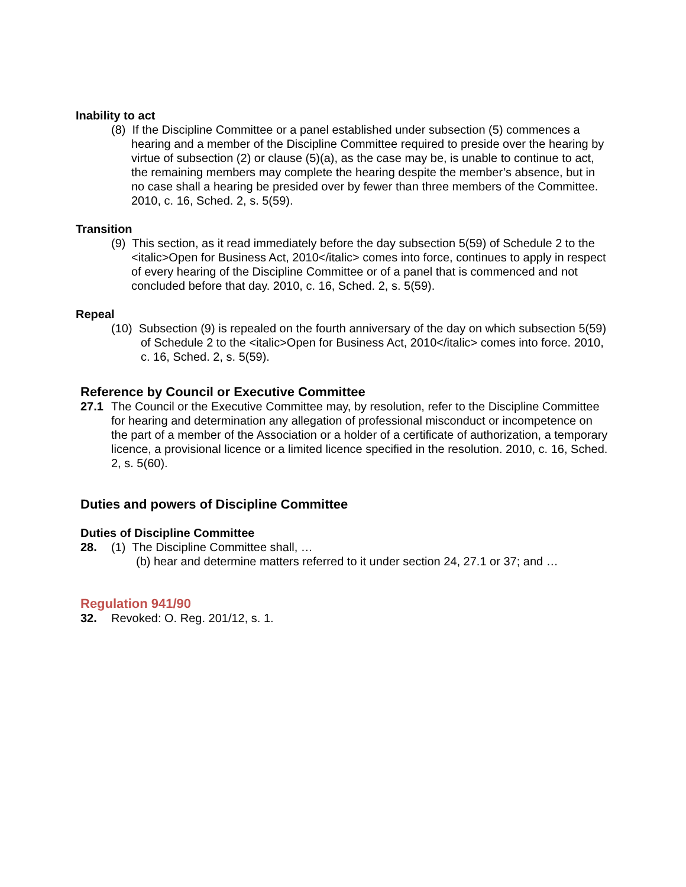Inability to act
(8) If the Discipline Committee or a panel established under subsection (5) commences a hearing and a member of the Discipline Committee required to preside over the hearing by virtue of subsection (2) or clause (5)(a), as the case may be, is unable to continue to act, the remaining members may complete the hearing despite the member’s absence, but in no case shall a hearing be presided over by fewer than three members of the Committee. 2010, c. 16, Sched. 2, s. 5(59).
Transition
(9) This section, as it read immediately before the day subsection 5(59) of Schedule 2 to the <italic>Open for Business Act, 2010</italic> comes into force, continues to apply in respect of every hearing of the Discipline Committee or of a panel that is commenced and not concluded before that day. 2010, c. 16, Sched. 2, s. 5(59).
Repeal
(10) Subsection (9) is repealed on the fourth anniversary of the day on which subsection 5(59) of Schedule 2 to the <italic>Open for Business Act, 2010</italic> comes into force. 2010, c. 16, Sched. 2, s. 5(59).
Reference by Council or Executive Committee
27.1 The Council or the Executive Committee may, by resolution, refer to the Discipline Committee for hearing and determination any allegation of professional misconduct or incompetence on the part of a member of the Association or a holder of a certificate of authorization, a temporary licence, a provisional licence or a limited licence specified in the resolution. 2010, c. 16, Sched. 2, s. 5(60).
Duties and powers of Discipline Committee
Duties of Discipline Committee
28. (1) The Discipline Committee shall, …
(b) hear and determine matters referred to it under section 24, 27.1 or 37; and …
Regulation 941/90
32. Revoked: O. Reg. 201/12, s. 1.